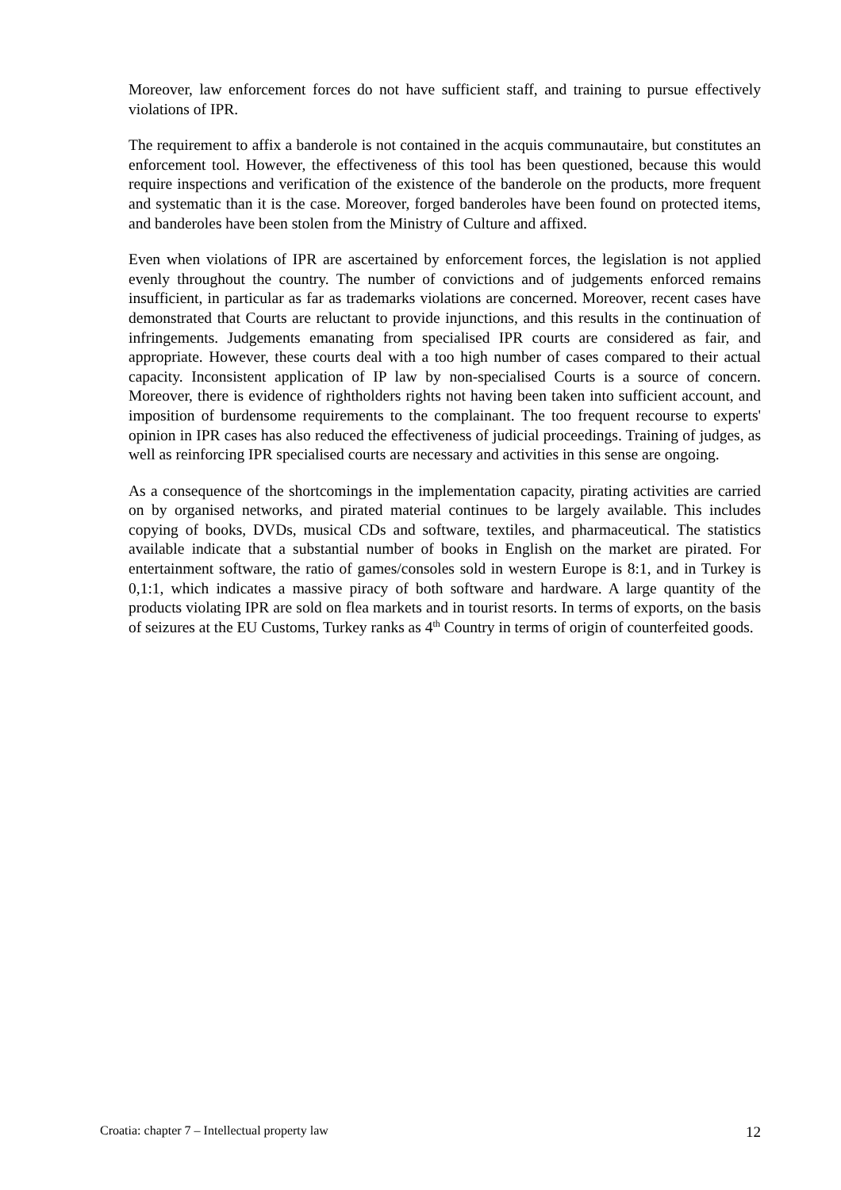Moreover, law enforcement forces do not have sufficient staff, and training to pursue effectively violations of IPR.
The requirement to affix a banderole is not contained in the acquis communautaire, but constitutes an enforcement tool. However, the effectiveness of this tool has been questioned, because this would require inspections and verification of the existence of the banderole on the products, more frequent and systematic than it is the case. Moreover, forged banderoles have been found on protected items, and banderoles have been stolen from the Ministry of Culture and affixed.
Even when violations of IPR are ascertained by enforcement forces, the legislation is not applied evenly throughout the country. The number of convictions and of judgements enforced remains insufficient, in particular as far as trademarks violations are concerned. Moreover, recent cases have demonstrated that Courts are reluctant to provide injunctions, and this results in the continuation of infringements. Judgements emanating from specialised IPR courts are considered as fair, and appropriate. However, these courts deal with a too high number of cases compared to their actual capacity. Inconsistent application of IP law by non-specialised Courts is a source of concern. Moreover, there is evidence of rightholders rights not having been taken into sufficient account, and imposition of burdensome requirements to the complainant. The too frequent recourse to experts' opinion in IPR cases has also reduced the effectiveness of judicial proceedings. Training of judges, as well as reinforcing IPR specialised courts are necessary and activities in this sense are ongoing.
As a consequence of the shortcomings in the implementation capacity, pirating activities are carried on by organised networks, and pirated material continues to be largely available. This includes copying of books, DVDs, musical CDs and software, textiles, and pharmaceutical. The statistics available indicate that a substantial number of books in English on the market are pirated. For entertainment software, the ratio of games/consoles sold in western Europe is 8:1, and in Turkey is 0,1:1, which indicates a massive piracy of both software and hardware. A large quantity of the products violating IPR are sold on flea markets and in tourist resorts. In terms of exports, on the basis of seizures at the EU Customs, Turkey ranks as 4<sup>th</sup> Country in terms of origin of counterfeited goods.
Croatia: chapter 7 – Intellectual property law 12